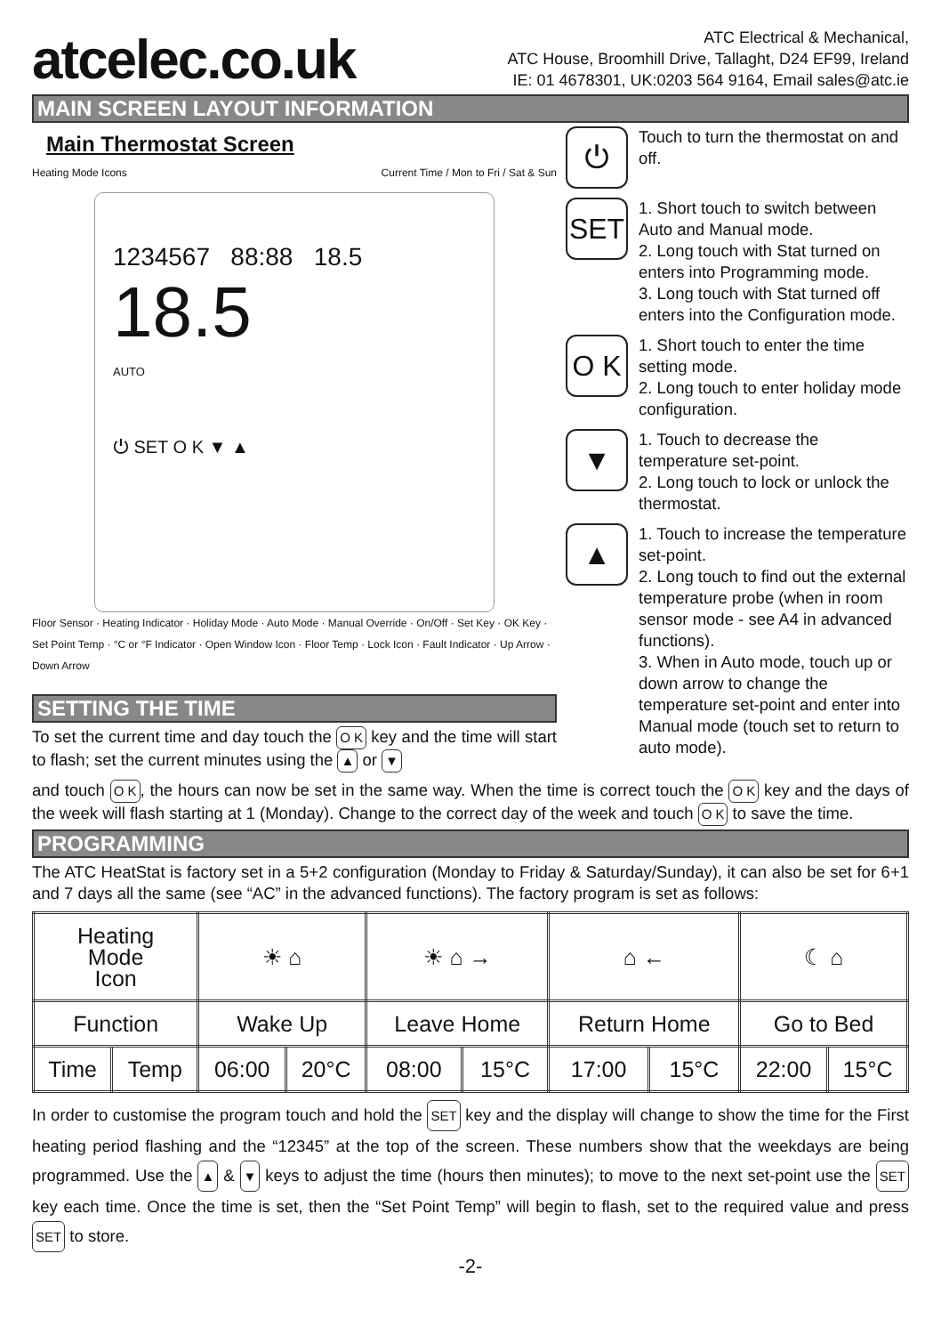atcelec.co.uk
ATC Electrical & Mechanical,
ATC House, Broomhill Drive, Tallaght, D24 EF99, Ireland
IE: 01 4678301, UK:0203 564 9164, Email sales@atc.ie
MAIN SCREEN LAYOUT INFORMATION
Main Thermostat Screen
Heating Mode Icons Current Time / Mon to Fri / Sat & Sun
1234567 88:88 18.5
18.5
AUTO
⏻ SET O K ▼ ▲
Floor Sensor · Heating Indicator · Holiday Mode · Auto Mode · Manual Override · On/Off · Set Key · OK Key · Set Point Temp · °C or °F Indicator · Open Window Icon · Floor Temp · Lock Icon · Fault Indicator · Up Arrow · Down Arrow
SETTING THE TIME
To set the current time and day touch the O K key and the time will start to flash; set the current minutes using the ▲ or ▼
⏻
Touch to turn the thermostat on and off.
SET
1. Short touch to switch between Auto and Manual mode.
2. Long touch with Stat turned on enters into Programming mode.
3. Long touch with Stat turned off enters into the Configuration mode.
O K
1. Short touch to enter the time setting mode.
2. Long touch to enter holiday mode configuration.
▼
1. Touch to decrease the temperature set-point.
2. Long touch to lock or unlock the thermostat.
▲
1. Touch to increase the temperature set-point.
2. Long touch to find out the external temperature probe (when in room sensor mode - see A4 in advanced functions).
3. When in Auto mode, touch up or down arrow to change the temperature set-point and enter into Manual mode (touch set to return to auto mode).
and touch O K, the hours can now be set in the same way. When the time is correct touch the O K key and the days of the week will flash starting at 1 (Monday). Change to the correct day of the week and touch O K to save the time.
PROGRAMMING
The ATC HeatStat is factory set in a 5+2 configuration (Monday to Friday & Saturday/Sunday), it can also be set for 6+1 and 7 days all the same (see “AC” in the advanced functions). The factory program is set as follows:
| Heating Mode Icon | | ☀ ⌂ | | ☀ ⌂ → | | ⌂ ← | | ☾ ⌂ | |
| Function | | Wake Up | | Leave Home | | Return Home | | Go to Bed | |
| Time | Temp | 06:00 | 20°C | 08:00 | 15°C | 17:00 | 15°C | 22:00 | 15°C |
In order to customise the program touch and hold the SET key and the display will change to show the time for the First heating period flashing and the “12345” at the top of the screen. These numbers show that the weekdays are being programmed. Use the ▲ & ▼ keys to adjust the time (hours then minutes); to move to the next set-point use the SET key each time. Once the time is set, then the “Set Point Temp” will begin to flash, set to the required value and press SET to store.
-2-